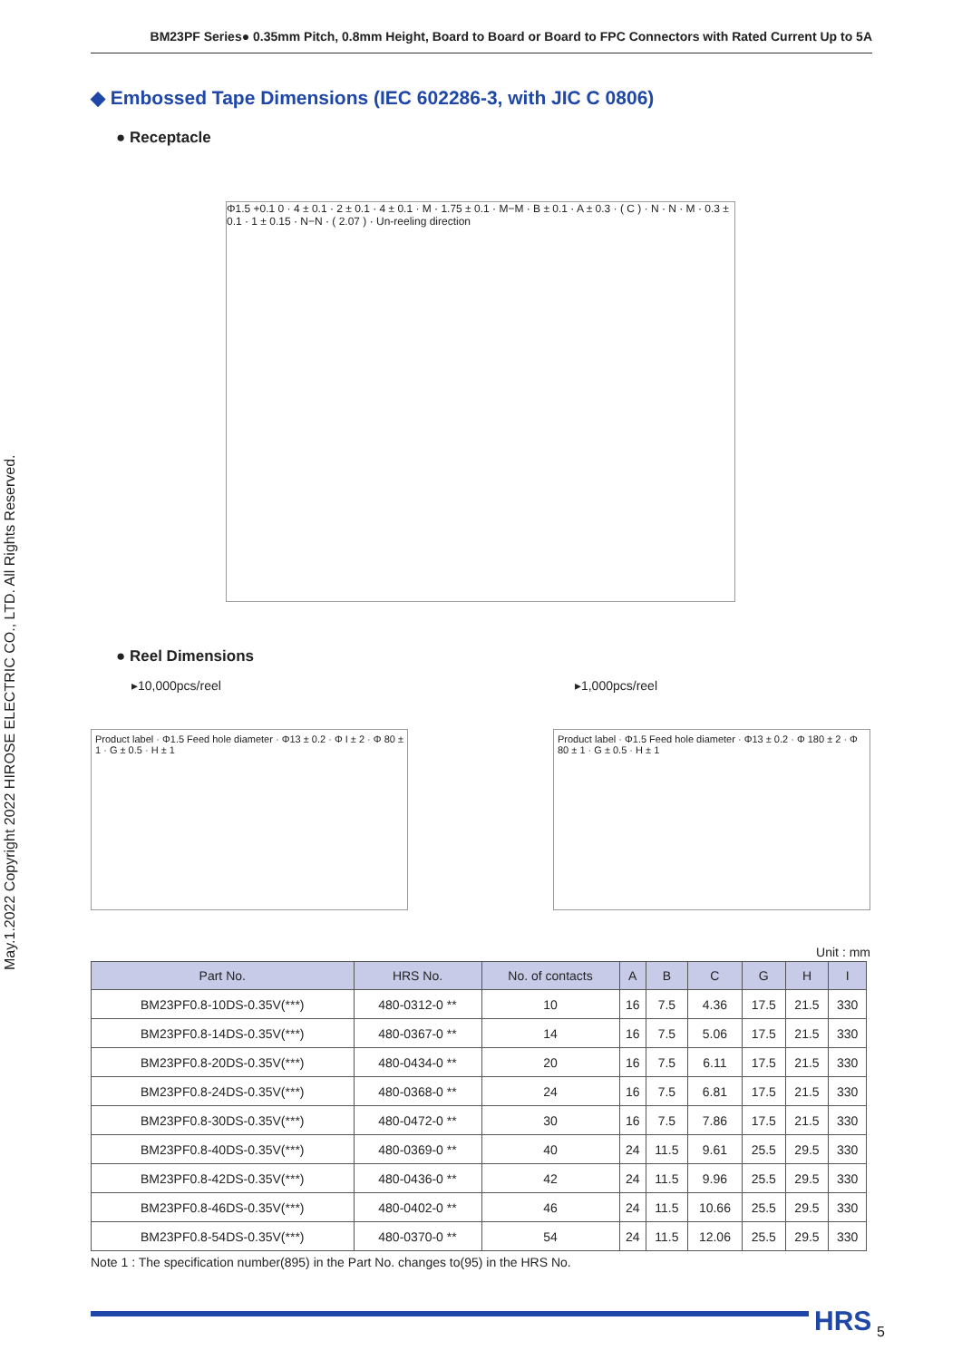BM23PF Series● 0.35mm Pitch, 0.8mm Height, Board to Board or Board to FPC Connectors with Rated Current Up to 5A
May.1.2022 Copyright 2022 HIROSE ELECTRIC CO., LTD. All Rights Reserved.
◆ Embossed Tape Dimensions (IEC 602286-3, with JIC C 0806)
● Receptacle
Φ1.5 +0.1 0 · 4 ± 0.1 · 2 ± 0.1 · 4 ± 0.1 · M · 1.75 ± 0.1 · M−M · B ± 0.1 · A ± 0.3 · ( C ) · N · N · M · 0.3 ± 0.1 · 1 ± 0.15 · N−N · ( 2.07 ) · Un-reeling direction
● Reel Dimensions
▸10,000pcs/reel ▸1,000pcs/reel
Product label · Φ1.5 Feed hole diameter · Φ13 ± 0.2 · Φ I ± 2 · Φ 80 ± 1 · G ± 0.5 · H ± 1
Product label · Φ1.5 Feed hole diameter · Φ13 ± 0.2 · Φ 180 ± 2 · Φ 80 ± 1 · G ± 0.5 · H ± 1
Unit : mm
| Part No. | HRS No. | No. of contacts | A | B | C | G | H | I |
| --- | --- | --- | --- | --- | --- | --- | --- | --- |
| BM23PF0.8-10DS-0.35V(***) | 480-0312-0 ** | 10 | 16 | 7.5 | 4.36 | 17.5 | 21.5 | 330 |
| BM23PF0.8-14DS-0.35V(***) | 480-0367-0 ** | 14 | 16 | 7.5 | 5.06 | 17.5 | 21.5 | 330 |
| BM23PF0.8-20DS-0.35V(***) | 480-0434-0 ** | 20 | 16 | 7.5 | 6.11 | 17.5 | 21.5 | 330 |
| BM23PF0.8-24DS-0.35V(***) | 480-0368-0 ** | 24 | 16 | 7.5 | 6.81 | 17.5 | 21.5 | 330 |
| BM23PF0.8-30DS-0.35V(***) | 480-0472-0 ** | 30 | 16 | 7.5 | 7.86 | 17.5 | 21.5 | 330 |
| BM23PF0.8-40DS-0.35V(***) | 480-0369-0 ** | 40 | 24 | 11.5 | 9.61 | 25.5 | 29.5 | 330 |
| BM23PF0.8-42DS-0.35V(***) | 480-0436-0 ** | 42 | 24 | 11.5 | 9.96 | 25.5 | 29.5 | 330 |
| BM23PF0.8-46DS-0.35V(***) | 480-0402-0 ** | 46 | 24 | 11.5 | 10.66 | 25.5 | 29.5 | 330 |
| BM23PF0.8-54DS-0.35V(***) | 480-0370-0 ** | 54 | 24 | 11.5 | 12.06 | 25.5 | 29.5 | 330 |
Note 1 : The specification number(895) in the Part No. changes to(95) in the HRS No.
HRS 5